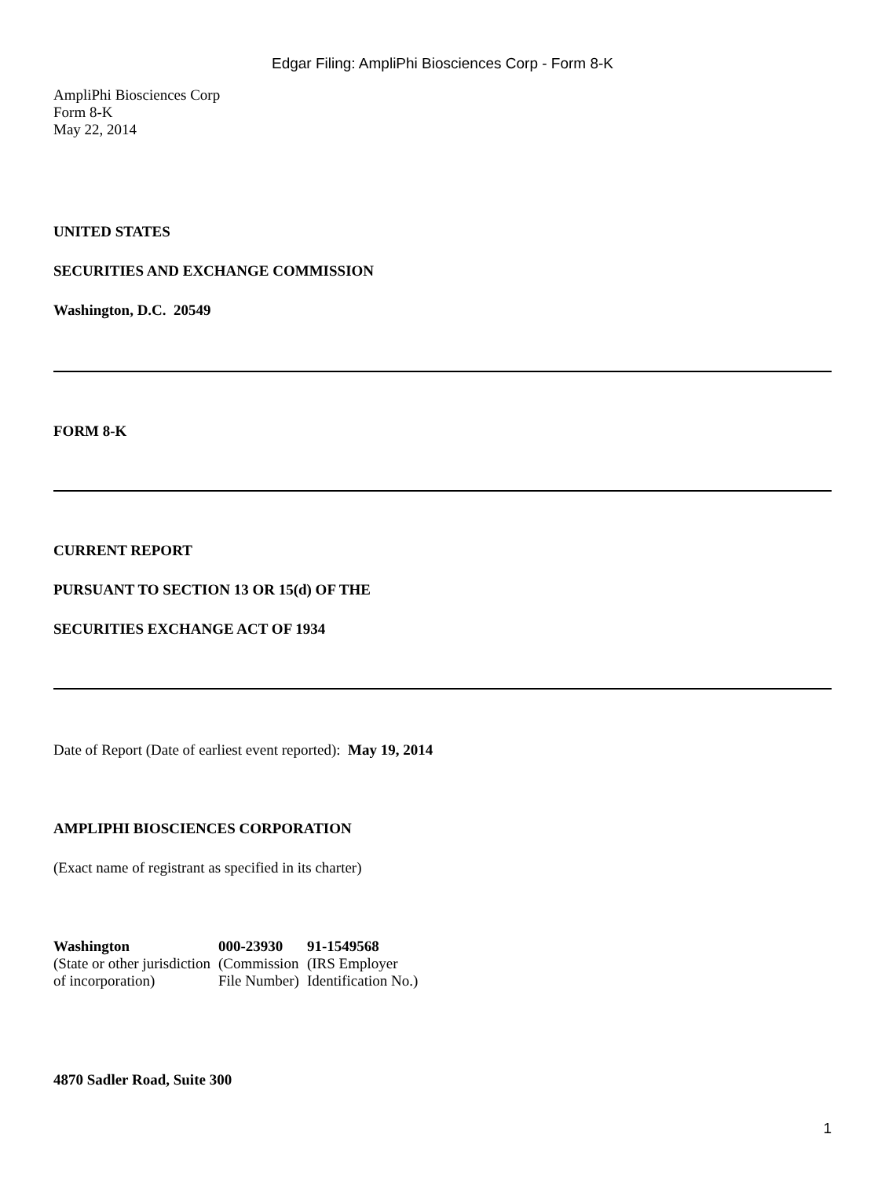Edgar Filing: AmpliPhi Biosciences Corp - Form 8-K
AmpliPhi Biosciences Corp
Form 8-K
May 22, 2014
UNITED STATES
SECURITIES AND EXCHANGE COMMISSION
Washington, D.C. 20549
FORM 8-K
CURRENT REPORT
PURSUANT TO SECTION 13 OR 15(d) OF THE
SECURITIES EXCHANGE ACT OF 1934
Date of Report (Date of earliest event reported): May 19, 2014
AMPLIPHI BIOSCIENCES CORPORATION
(Exact name of registrant as specified in its charter)
| Washington | 000-23930 | 91-1549568 |
| (State or other jurisdiction of incorporation) | (Commission File Number) | (IRS Employer Identification No.) |
4870 Sadler Road, Suite 300
1